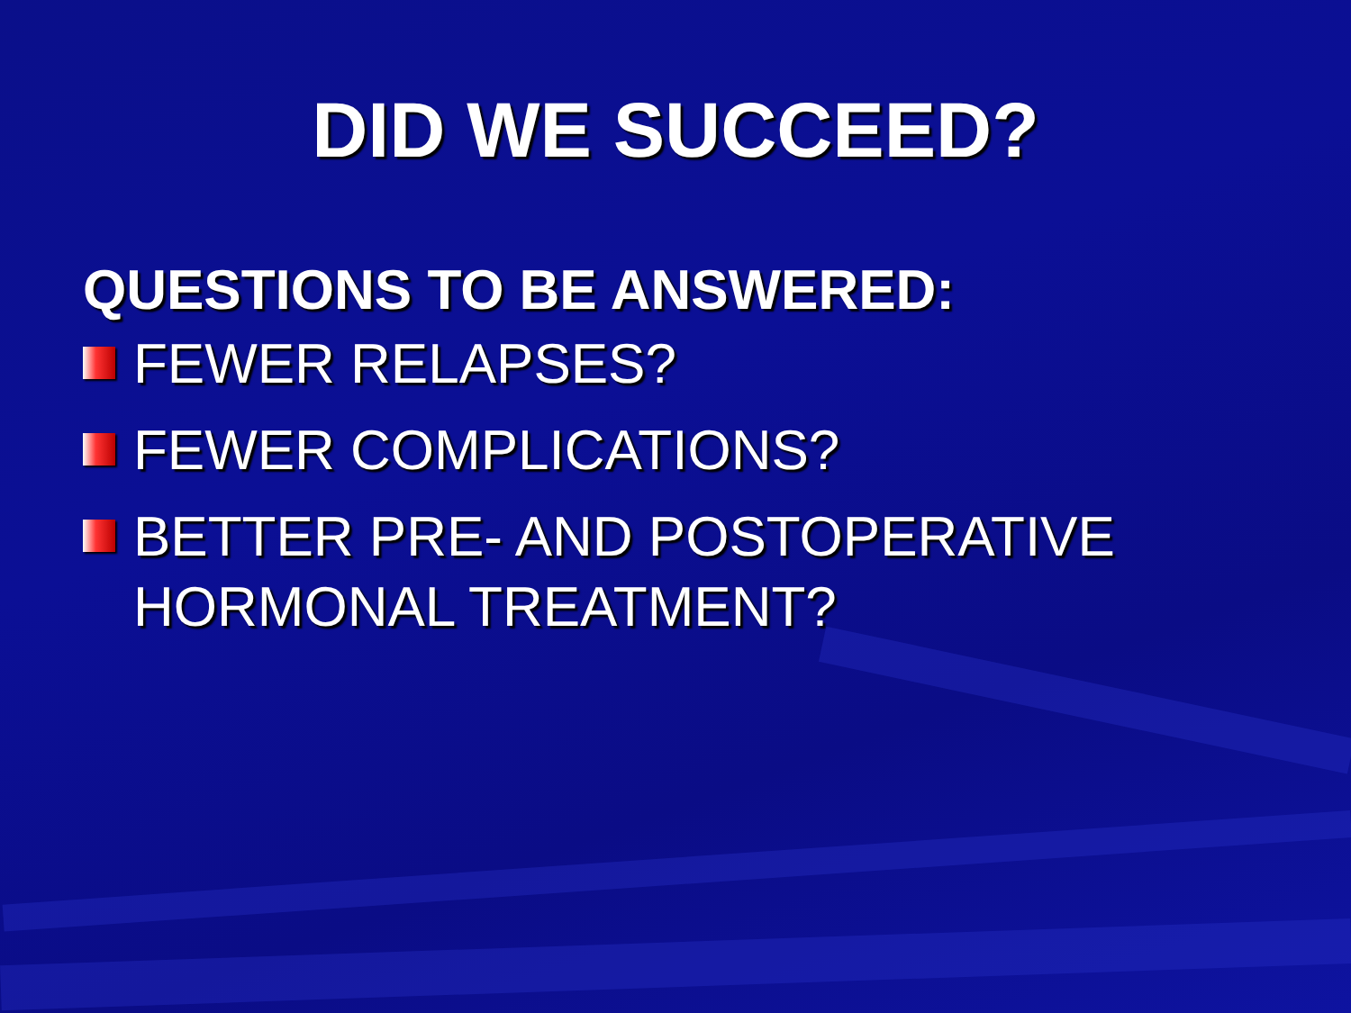DID WE SUCCEED?
QUESTIONS TO BE ANSWERED:
FEWER RELAPSES?
FEWER COMPLICATIONS?
BETTER PRE- AND POSTOPERATIVE HORMONAL TREATMENT?